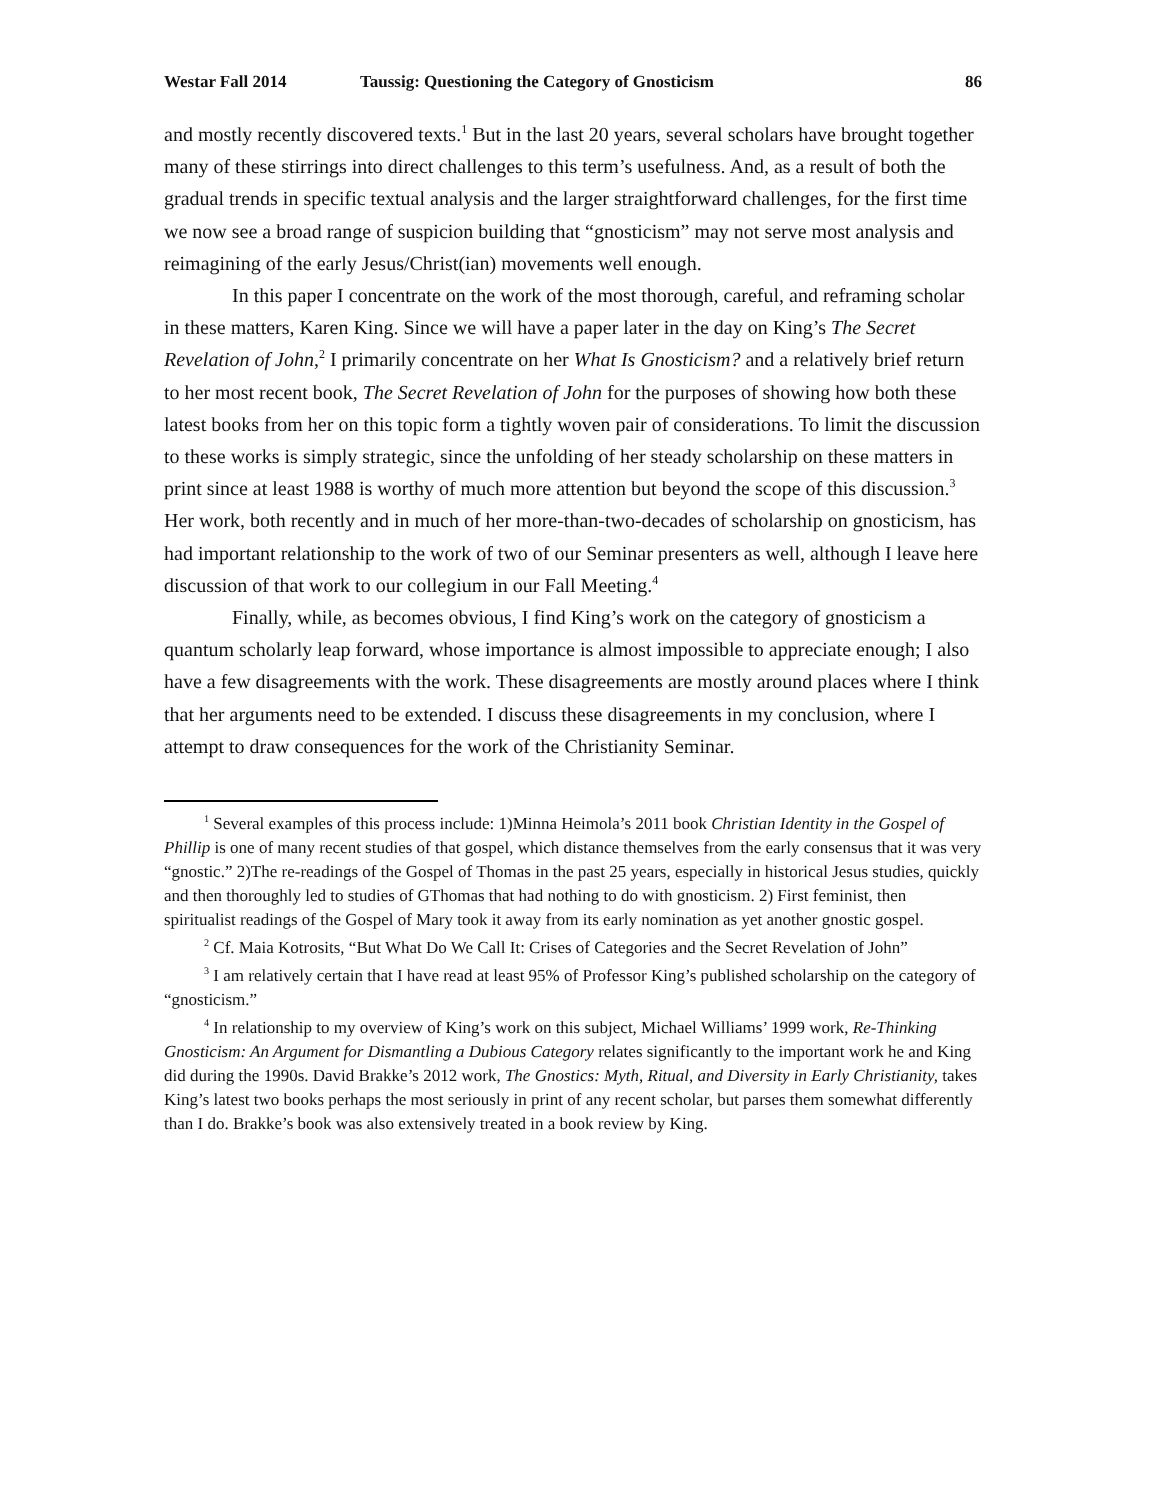Westar Fall 2014 Taussig: Questioning the Category of Gnosticism 86
and mostly recently discovered texts.<sup>1</sup> But in the last 20 years, several scholars have brought together many of these stirrings into direct challenges to this term’s usefulness. And, as a result of both the gradual trends in specific textual analysis and the larger straightforward challenges, for the first time we now see a broad range of suspicion building that “gnosticism” may not serve most analysis and reimagining of the early Jesus/Christ(ian) movements well enough.
In this paper I concentrate on the work of the most thorough, careful, and reframing scholar in these matters, Karen King. Since we will have a paper later in the day on King’s The Secret Revelation of John,<sup>2</sup> I primarily concentrate on her What Is Gnosticism? and a relatively brief return to her most recent book, The Secret Revelation of John for the purposes of showing how both these latest books from her on this topic form a tightly woven pair of considerations. To limit the discussion to these works is simply strategic, since the unfolding of her steady scholarship on these matters in print since at least 1988 is worthy of much more attention but beyond the scope of this discussion.<sup>3</sup> Her work, both recently and in much of her more-than-two-decades of scholarship on gnosticism, has had important relationship to the work of two of our Seminar presenters as well, although I leave here discussion of that work to our collegium in our Fall Meeting.<sup>4</sup>
Finally, while, as becomes obvious, I find King’s work on the category of gnosticism a quantum scholarly leap forward, whose importance is almost impossible to appreciate enough; I also have a few disagreements with the work. These disagreements are mostly around places where I think that her arguments need to be extended. I discuss these disagreements in my conclusion, where I attempt to draw consequences for the work of the Christianity Seminar.
<sup>1</sup> Several examples of this process include: 1)Minna Heimola’s 2011 book Christian Identity in the Gospel of Phillip is one of many recent studies of that gospel, which distance themselves from the early consensus that it was very “gnostic.” 2)The re-readings of the Gospel of Thomas in the past 25 years, especially in historical Jesus studies, quickly and then thoroughly led to studies of GThomas that had nothing to do with gnosticism. 2) First feminist, then spiritualist readings of the Gospel of Mary took it away from its early nomination as yet another gnostic gospel.
<sup>2</sup> Cf. Maia Kotrosits, “But What Do We Call It: Crises of Categories and the Secret Revelation of John”
<sup>3</sup> I am relatively certain that I have read at least 95% of Professor King’s published scholarship on the category of “gnosticism.”
<sup>4</sup> In relationship to my overview of King’s work on this subject, Michael Williams’ 1999 work, Re-Thinking Gnosticism: An Argument for Dismantling a Dubious Category relates significantly to the important work he and King did during the 1990s. David Brakke’s 2012 work, The Gnostics: Myth, Ritual, and Diversity in Early Christianity, takes King’s latest two books perhaps the most seriously in print of any recent scholar, but parses them somewhat differently than I do. Brakke’s book was also extensively treated in a book review by King.